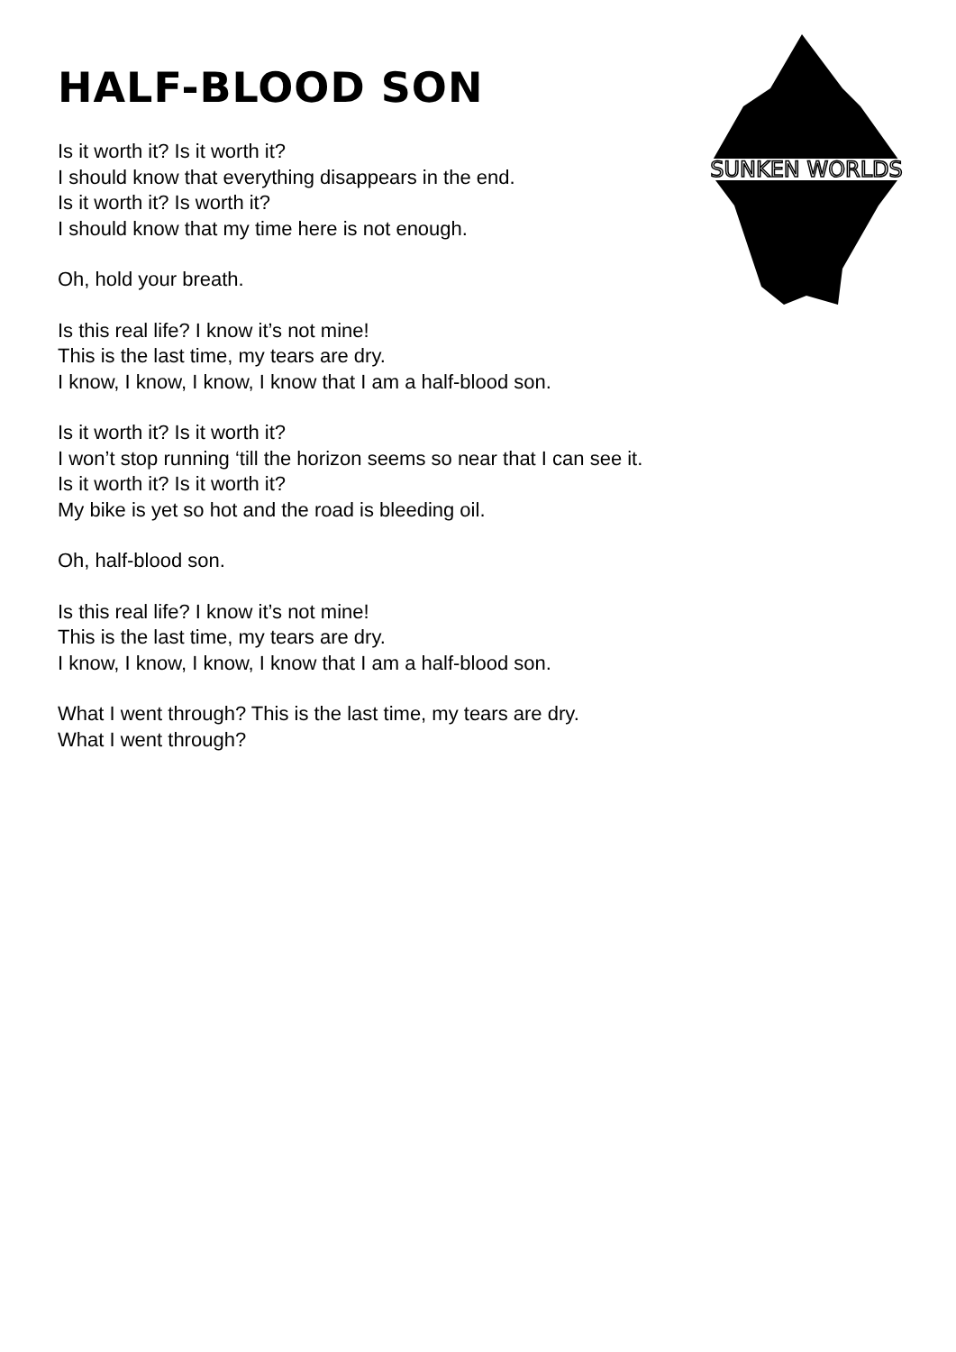SUNKEN WORLDS
HALF-BLOOD SON
Is it worth it? Is it worth it?
I should know that everything disappears in the end.
Is it worth it? Is worth it?
I should know that my time here is not enough.
Oh, hold your breath.
Is this real life? I know it’s not mine!
This is the last time, my tears are dry.
I know, I know, I know, I know that I am a half-blood son.
Is it worth it? Is it worth it?
I won’t stop running ‘till the horizon seems so near that I can see it.
Is it worth it? Is it worth it?
My bike is yet so hot and the road is bleeding oil.
Oh, half-blood son.
Is this real life? I know it’s not mine!
This is the last time, my tears are dry.
I know, I know, I know, I know that I am a half-blood son.
What I went through? This is the last time, my tears are dry.
What I went through?